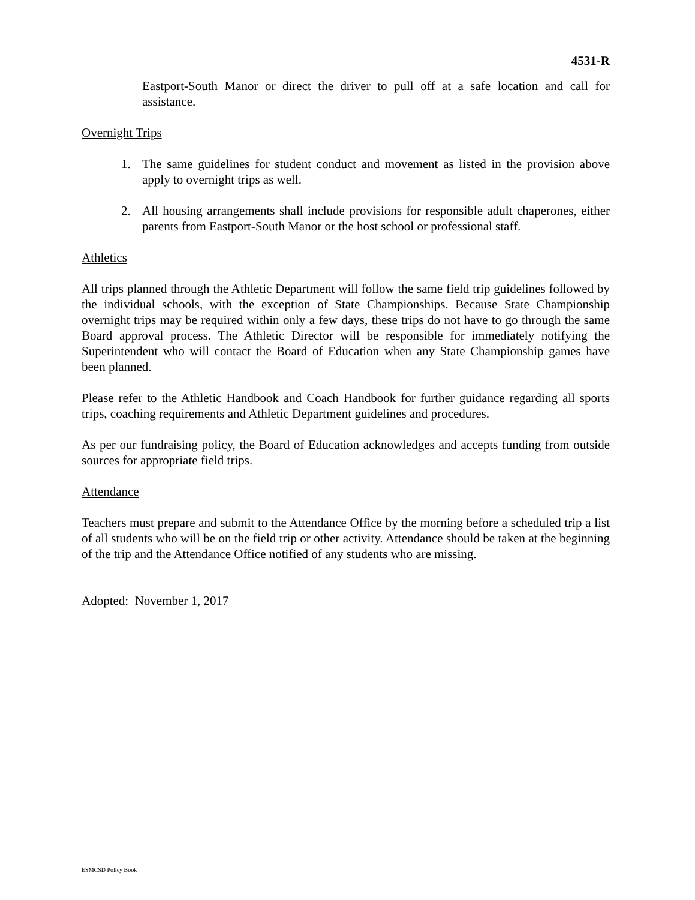4531-R
Eastport-South Manor or direct the driver to pull off at a safe location and call for assistance.
Overnight Trips
1. The same guidelines for student conduct and movement as listed in the provision above apply to overnight trips as well.
2. All housing arrangements shall include provisions for responsible adult chaperones, either parents from Eastport-South Manor or the host school or professional staff.
Athletics
All trips planned through the Athletic Department will follow the same field trip guidelines followed by the individual schools, with the exception of State Championships. Because State Championship overnight trips may be required within only a few days, these trips do not have to go through the same Board approval process. The Athletic Director will be responsible for immediately notifying the Superintendent who will contact the Board of Education when any State Championship games have been planned.
Please refer to the Athletic Handbook and Coach Handbook for further guidance regarding all sports trips, coaching requirements and Athletic Department guidelines and procedures.
As per our fundraising policy, the Board of Education acknowledges and accepts funding from outside sources for appropriate field trips.
Attendance
Teachers must prepare and submit to the Attendance Office by the morning before a scheduled trip a list of all students who will be on the field trip or other activity. Attendance should be taken at the beginning of the trip and the Attendance Office notified of any students who are missing.
Adopted: November 1, 2017
ESMCSD Policy Book